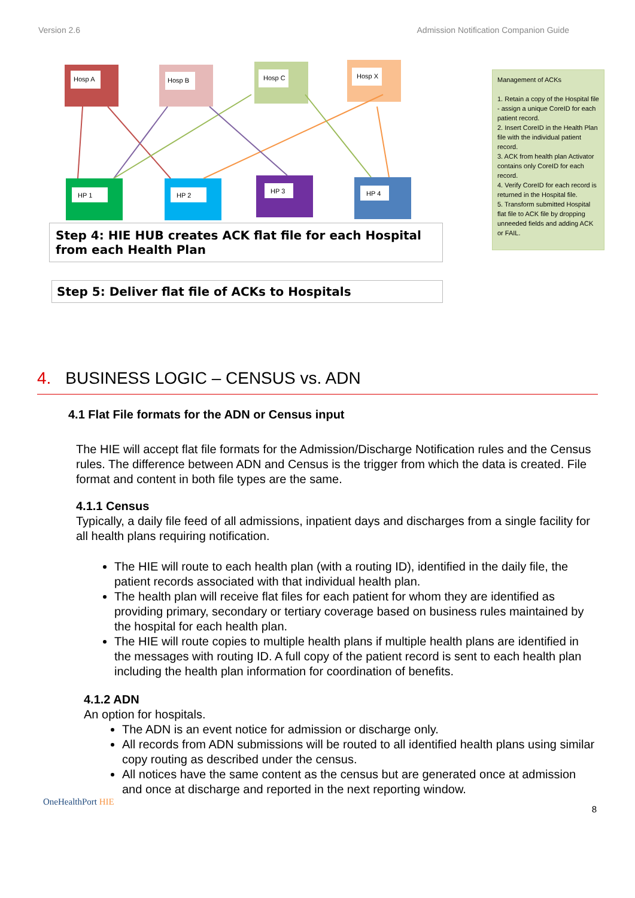Version 2.6 Admission Notification Companion Guide
Hosp A
Hosp B
Hosp C
Hosp X
HP 1
HP 2
HP 3
HP 4
Step 4: HIE HUB creates ACK flat file for each Hospital from each Health Plan
Step 5: Deliver flat file of ACKs to Hospitals
Management of ACKs
1. Retain a copy of the Hospital file - assign a unique CoreID for each patient record.
2. Insert CoreID in the Health Plan file with the individual patient record.
3. ACK from health plan Activator contains only CoreID for each record.
4. Verify CoreID for each record is returned in the Hospital file.
5. Transform submitted Hospital flat file to ACK file by dropping unneeded fields and adding ACK or FAIL.
4. BUSINESS LOGIC – CENSUS vs. ADN
4.1 Flat File formats for the ADN or Census input
The HIE will accept flat file formats for the Admission/Discharge Notification rules and the Census rules. The difference between ADN and Census is the trigger from which the data is created. File format and content in both file types are the same.
4.1.1 Census
Typically, a daily file feed of all admissions, inpatient days and discharges from a single facility for all health plans requiring notification.
The HIE will route to each health plan (with a routing ID), identified in the daily file, the patient records associated with that individual health plan.
The health plan will receive flat files for each patient for whom they are identified as providing primary, secondary or tertiary coverage based on business rules maintained by the hospital for each health plan.
The HIE will route copies to multiple health plans if multiple health plans are identified in the messages with routing ID. A full copy of the patient record is sent to each health plan including the health plan information for coordination of benefits.
4.1.2 ADN
An option for hospitals.
The ADN is an event notice for admission or discharge only.
All records from ADN submissions will be routed to all identified health plans using similar copy routing as described under the census.
All notices have the same content as the census but are generated once at admission and once at discharge and reported in the next reporting window.
OneHealthPort HIE 8